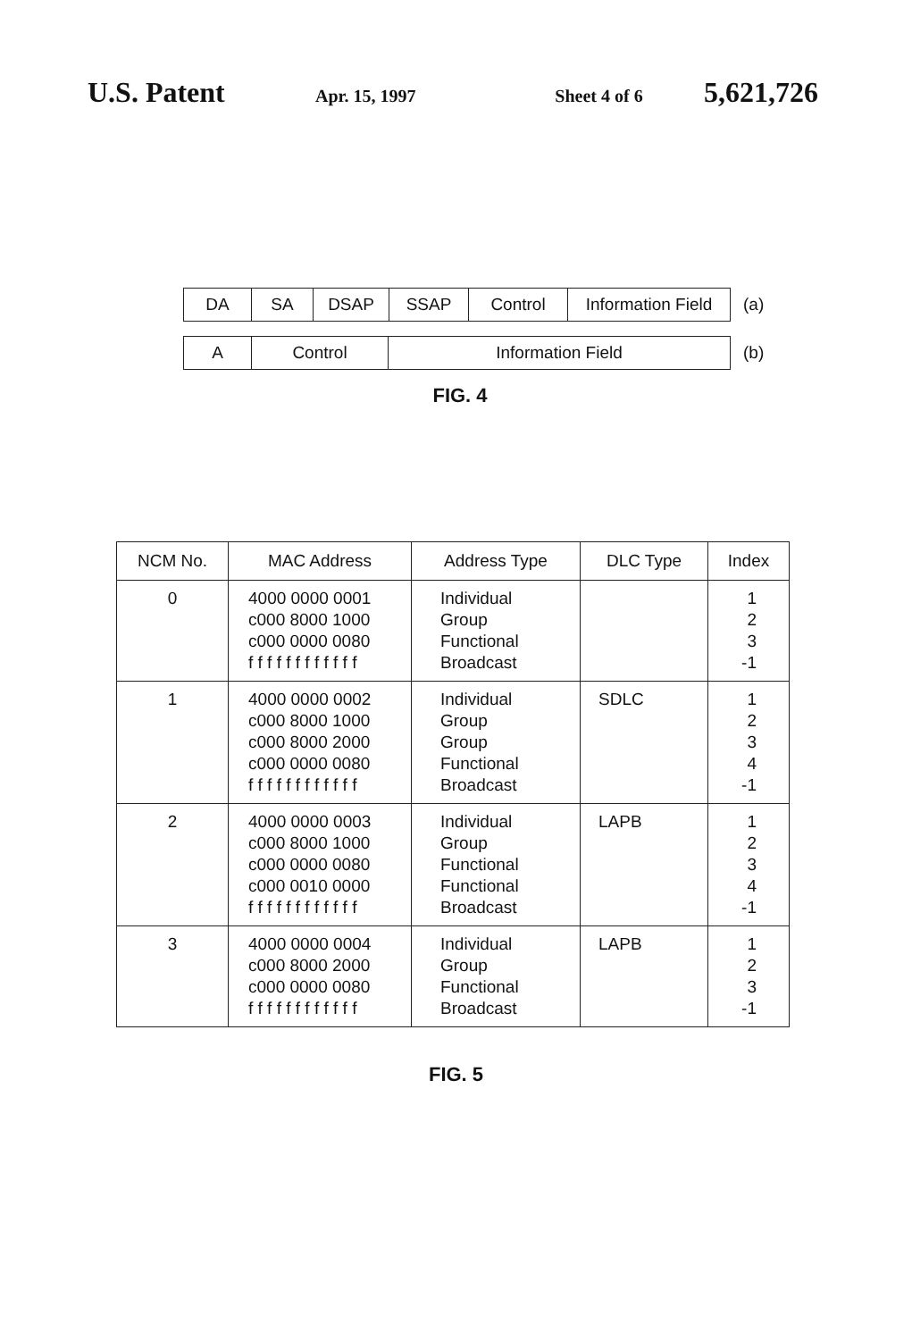U.S. Patent
Apr. 15, 1997 Sheet 4 of 6
5,621,726
| DA | SA | DSAP | SSAP | Control | Information Field |
(a)
| A | Control | Information Field |
(b)
FIG. 4
| NCM No. | MAC Address | Address Type | DLC Type | Index |
| --- | --- | --- | --- | --- |
| 0 | 4000 0000 0001 c000 8000 1000 c000 0000 0080 f f f f f f f f f f f f | Individual Group Functional Broadcast | | 1 2 3 -1 |
| 1 | 4000 0000 0002 c000 8000 1000 c000 8000 2000 c000 0000 0080 f f f f f f f f f f f f | Individual Group Group Functional Broadcast | SDLC | 1 2 3 4 -1 |
| 2 | 4000 0000 0003 c000 8000 1000 c000 0000 0080 c000 0010 0000 f f f f f f f f f f f f | Individual Group Functional Functional Broadcast | LAPB | 1 2 3 4 -1 |
| 3 | 4000 0000 0004 c000 8000 2000 c000 0000 0080 f f f f f f f f f f f f | Individual Group Functional Broadcast | LAPB | 1 2 3 -1 |
FIG. 5